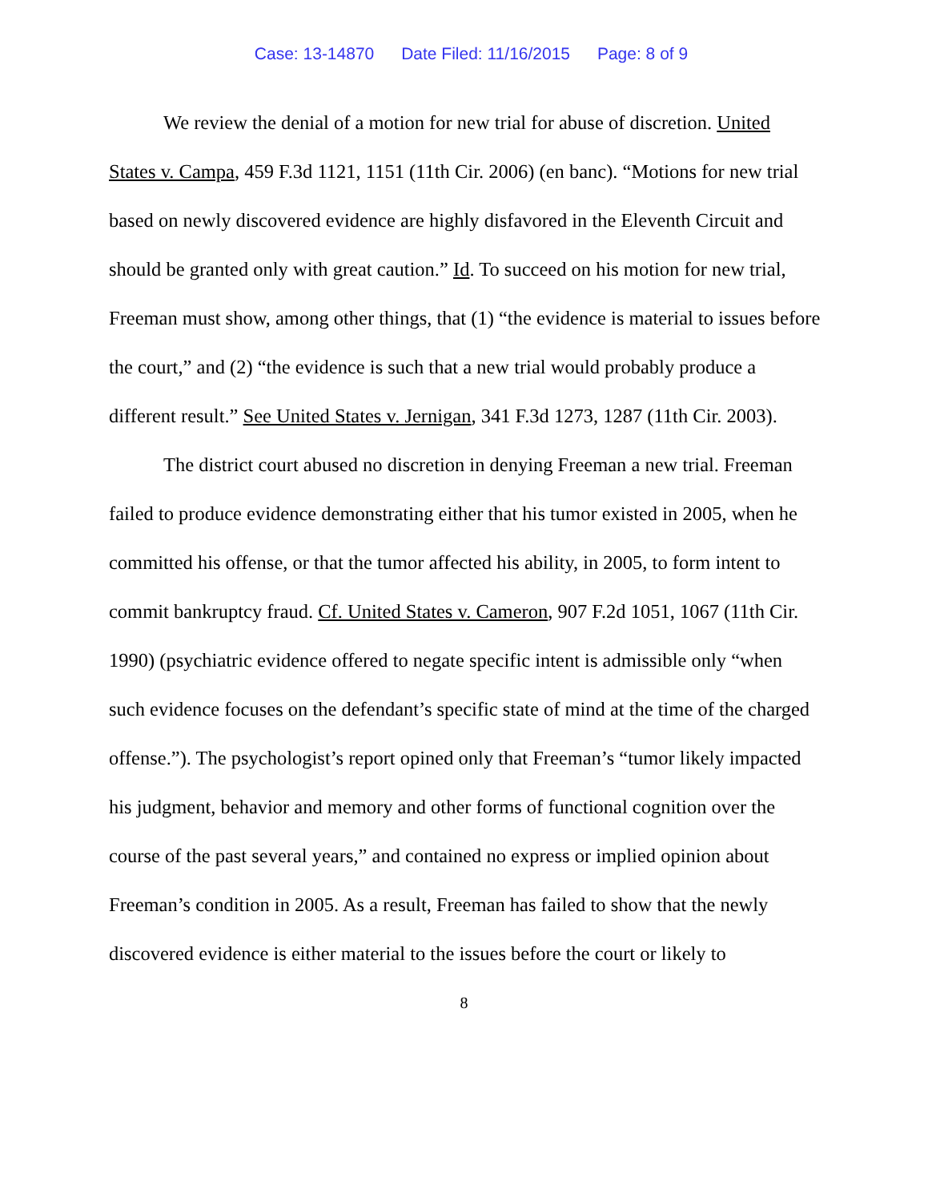Case: 13-14870 Date Filed: 11/16/2015 Page: 8 of 9
We review the denial of a motion for new trial for abuse of discretion. United States v. Campa, 459 F.3d 1121, 1151 (11th Cir. 2006) (en banc). “Motions for new trial based on newly discovered evidence are highly disfavored in the Eleventh Circuit and should be granted only with great caution.” Id. To succeed on his motion for new trial, Freeman must show, among other things, that (1) “the evidence is material to issues before the court,” and (2) “the evidence is such that a new trial would probably produce a different result.” See United States v. Jernigan, 341 F.3d 1273, 1287 (11th Cir. 2003).
The district court abused no discretion in denying Freeman a new trial. Freeman failed to produce evidence demonstrating either that his tumor existed in 2005, when he committed his offense, or that the tumor affected his ability, in 2005, to form intent to commit bankruptcy fraud. Cf. United States v. Cameron, 907 F.2d 1051, 1067 (11th Cir. 1990) (psychiatric evidence offered to negate specific intent is admissible only “when such evidence focuses on the defendant’s specific state of mind at the time of the charged offense.”). The psychologist’s report opined only that Freeman’s “tumor likely impacted his judgment, behavior and memory and other forms of functional cognition over the course of the past several years,” and contained no express or implied opinion about Freeman’s condition in 2005. As a result, Freeman has failed to show that the newly discovered evidence is either material to the issues before the court or likely to
8